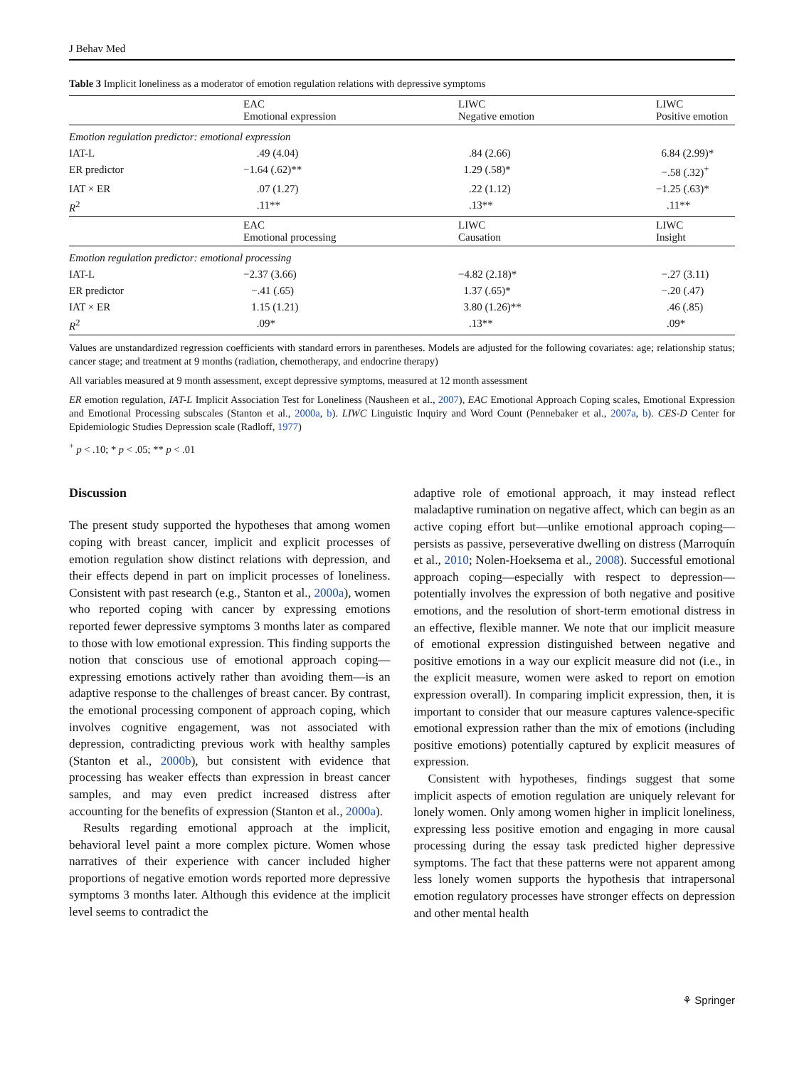J Behav Med
Table 3 Implicit loneliness as a moderator of emotion regulation relations with depressive symptoms
| | EAC Emotional expression | LIWC Negative emotion | LIWC Positive emotion |
| --- | --- | --- | --- |
| Emotion regulation predictor: emotional expression | | | |
| IAT-L | .49 (4.04) | .84 (2.66) | 6.84 (2.99)* |
| ER predictor | −1.64 (.62)** | 1.29 (.58)* | −.58 (.32)<sup>+</sup> |
| IAT × ER | .07 (1.27) | .22 (1.12) | −1.25 (.63)* |
| R<sup>2</sup> | .11** | .13** | .11** |
| | EAC Emotional processing | LIWC Causation | LIWC Insight |
| Emotion regulation predictor: emotional processing | | | |
| IAT-L | −2.37 (3.66) | −4.82 (2.18)* | −.27 (3.11) |
| ER predictor | −.41 (.65) | 1.37 (.65)* | −.20 (.47) |
| IAT × ER | 1.15 (1.21) | 3.80 (1.26)** | .46 (.85) |
| R<sup>2</sup> | .09* | .13** | .09* |
Values are unstandardized regression coefficients with standard errors in parentheses. Models are adjusted for the following covariates: age; relationship status; cancer stage; and treatment at 9 months (radiation, chemotherapy, and endocrine therapy)
All variables measured at 9 month assessment, except depressive symptoms, measured at 12 month assessment
ER emotion regulation, IAT-L Implicit Association Test for Loneliness (Nausheen et al., 2007), EAC Emotional Approach Coping scales, Emotional Expression and Emotional Processing subscales (Stanton et al., 2000a, b). LIWC Linguistic Inquiry and Word Count (Pennebaker et al., 2007a, b). CES-D Center for Epidemiologic Studies Depression scale (Radloff, 1977)
<sup>+</sup> p < .10; * p < .05; ** p < .01
Discussion
The present study supported the hypotheses that among women coping with breast cancer, implicit and explicit processes of emotion regulation show distinct relations with depression, and their effects depend in part on implicit processes of loneliness. Consistent with past research (e.g., Stanton et al., 2000a), women who reported coping with cancer by expressing emotions reported fewer depressive symptoms 3 months later as compared to those with low emotional expression. This finding supports the notion that conscious use of emotional approach coping—expressing emotions actively rather than avoiding them—is an adaptive response to the challenges of breast cancer. By contrast, the emotional processing component of approach coping, which involves cognitive engagement, was not associated with depression, contradicting previous work with healthy samples (Stanton et al., 2000b), but consistent with evidence that processing has weaker effects than expression in breast cancer samples, and may even predict increased distress after accounting for the benefits of expression (Stanton et al., 2000a).
Results regarding emotional approach at the implicit, behavioral level paint a more complex picture. Women whose narratives of their experience with cancer included higher proportions of negative emotion words reported more depressive symptoms 3 months later. Although this evidence at the implicit level seems to contradict the
adaptive role of emotional approach, it may instead reflect maladaptive rumination on negative affect, which can begin as an active coping effort but—unlike emotional approach coping—persists as passive, perseverative dwelling on distress (Marroquín et al., 2010; Nolen-Hoeksema et al., 2008). Successful emotional approach coping—especially with respect to depression—potentially involves the expression of both negative and positive emotions, and the resolution of short-term emotional distress in an effective, flexible manner. We note that our implicit measure of emotional expression distinguished between negative and positive emotions in a way our explicit measure did not (i.e., in the explicit measure, women were asked to report on emotion expression overall). In comparing implicit expression, then, it is important to consider that our measure captures valence-specific emotional expression rather than the mix of emotions (including positive emotions) potentially captured by explicit measures of expression.
Consistent with hypotheses, findings suggest that some implicit aspects of emotion regulation are uniquely relevant for lonely women. Only among women higher in implicit loneliness, expressing less positive emotion and engaging in more causal processing during the essay task predicted higher depressive symptoms. The fact that these patterns were not apparent among less lonely women supports the hypothesis that intrapersonal emotion regulatory processes have stronger effects on depression and other mental health
⚘ Springer